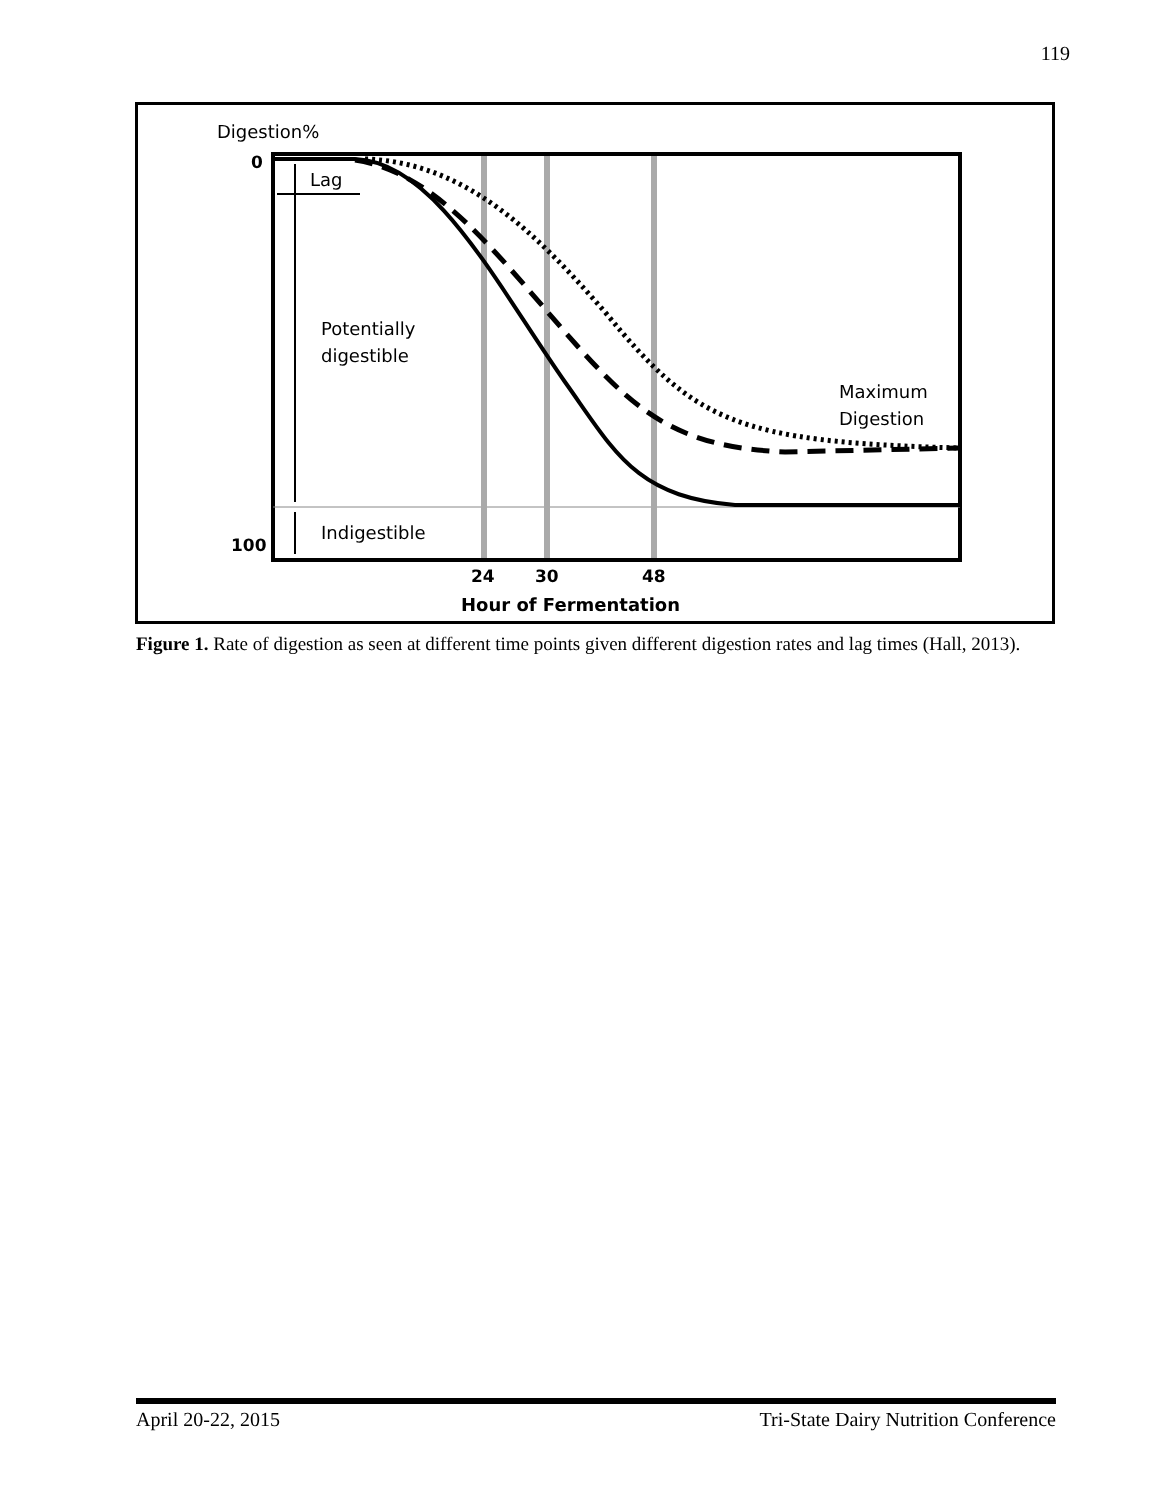119
Digestion%
0
100
Lag
Potentially
digestible
Indigestible
Maximum
Digestion
24
30
48
Hour of Fermentation
Figure 1. Rate of digestion as seen at different time points given different digestion rates and lag times (Hall, 2013).
April 20-22, 2015 Tri-State Dairy Nutrition Conference